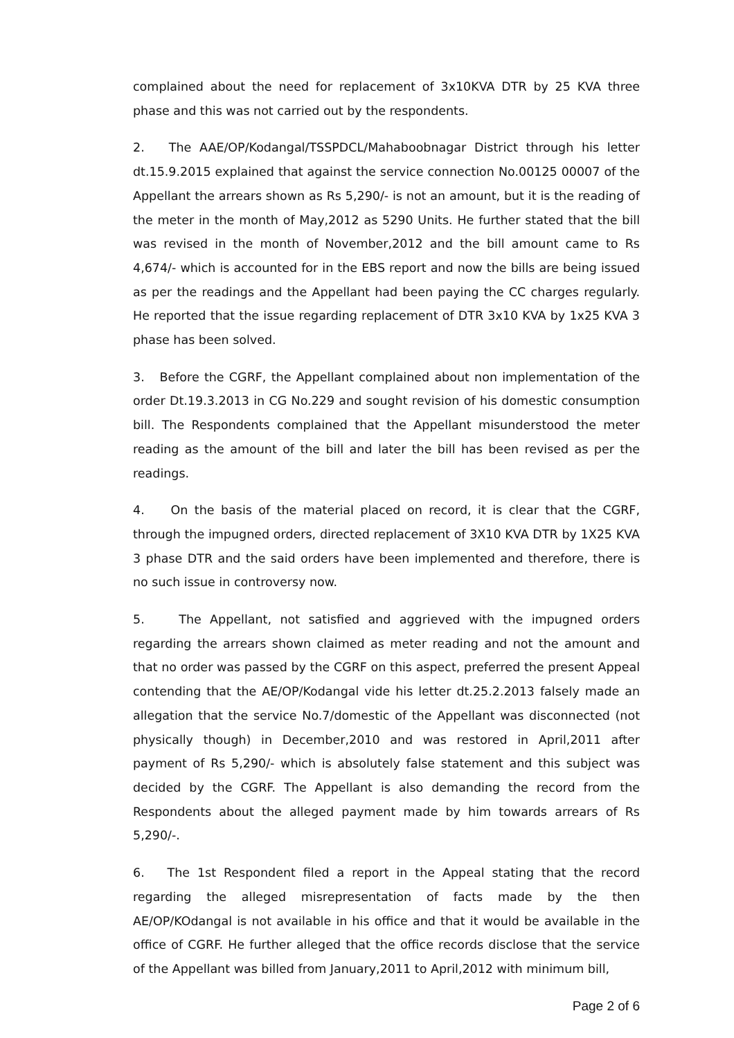complained about the need for replacement of 3x10KVA DTR by 25 KVA three phase and this was not carried out by the respondents.
2. The AAE/OP/Kodangal/TSSPDCL/Mahaboobnagar District through his letter dt.15.9.2015 explained that against the service connection No.00125 00007 of the Appellant the arrears shown as Rs 5,290/- is not an amount, but it is the reading of the meter in the month of May,2012 as 5290 Units. He further stated that the bill was revised in the month of November,2012 and the bill amount came to Rs 4,674/- which is accounted for in the EBS report and now the bills are being issued as per the readings and the Appellant had been paying the CC charges regularly. He reported that the issue regarding replacement of DTR 3x10 KVA by 1x25 KVA 3 phase has been solved.
3. Before the CGRF, the Appellant complained about non implementation of the order Dt.19.3.2013 in CG No.229 and sought revision of his domestic consumption bill. The Respondents complained that the Appellant misunderstood the meter reading as the amount of the bill and later the bill has been revised as per the readings.
4. On the basis of the material placed on record, it is clear that the CGRF, through the impugned orders, directed replacement of 3X10 KVA DTR by 1X25 KVA 3 phase DTR and the said orders have been implemented and therefore, there is no such issue in controversy now.
5. The Appellant, not satisfied and aggrieved with the impugned orders regarding the arrears shown claimed as meter reading and not the amount and that no order was passed by the CGRF on this aspect, preferred the present Appeal contending that the AE/OP/Kodangal vide his letter dt.25.2.2013 falsely made an allegation that the service No.7/domestic of the Appellant was disconnected (not physically though) in December,2010 and was restored in April,2011 after payment of Rs 5,290/- which is absolutely false statement and this subject was decided by the CGRF. The Appellant is also demanding the record from the Respondents about the alleged payment made by him towards arrears of Rs 5,290/-.
6. The 1st Respondent filed a report in the Appeal stating that the record regarding the alleged misrepresentation of facts made by the then AE/OP/KOdangal is not available in his office and that it would be available in the office of CGRF. He further alleged that the office records disclose that the service of the Appellant was billed from January,2011 to April,2012 with minimum bill,
Page 2 of 6